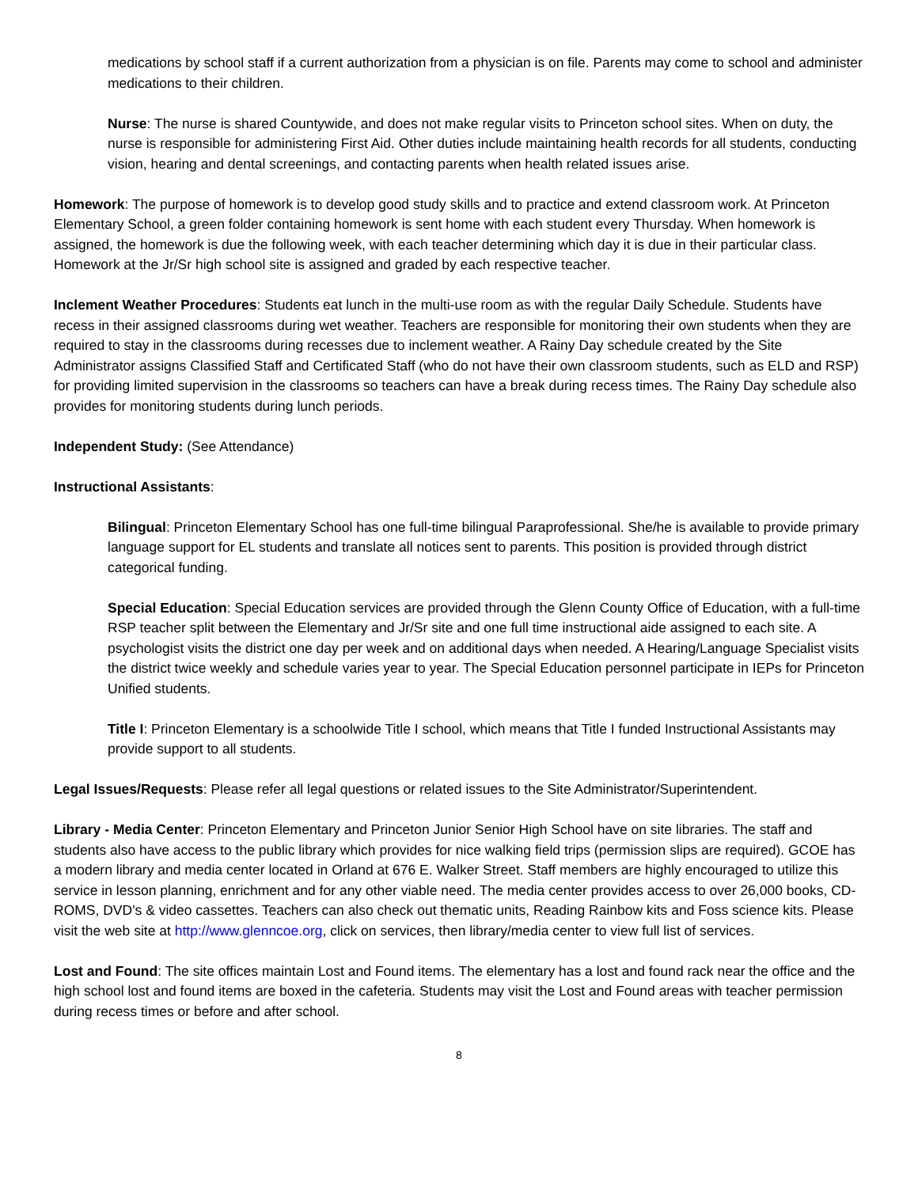medications by school staff if a current authorization from a physician is on file. Parents may come to school and administer medications to their children.
Nurse: The nurse is shared Countywide, and does not make regular visits to Princeton school sites. When on duty, the nurse is responsible for administering First Aid. Other duties include maintaining health records for all students, conducting vision, hearing and dental screenings, and contacting parents when health related issues arise.
Homework: The purpose of homework is to develop good study skills and to practice and extend classroom work. At Princeton Elementary School, a green folder containing homework is sent home with each student every Thursday. When homework is assigned, the homework is due the following week, with each teacher determining which day it is due in their particular class. Homework at the Jr/Sr high school site is assigned and graded by each respective teacher.
Inclement Weather Procedures: Students eat lunch in the multi-use room as with the regular Daily Schedule. Students have recess in their assigned classrooms during wet weather. Teachers are responsible for monitoring their own students when they are required to stay in the classrooms during recesses due to inclement weather. A Rainy Day schedule created by the Site Administrator assigns Classified Staff and Certificated Staff (who do not have their own classroom students, such as ELD and RSP) for providing limited supervision in the classrooms so teachers can have a break during recess times. The Rainy Day schedule also provides for monitoring students during lunch periods.
Independent Study: (See Attendance)
Instructional Assistants:
Bilingual: Princeton Elementary School has one full-time bilingual Paraprofessional. She/he is available to provide primary language support for EL students and translate all notices sent to parents. This position is provided through district categorical funding.
Special Education: Special Education services are provided through the Glenn County Office of Education, with a full-time RSP teacher split between the Elementary and Jr/Sr site and one full time instructional aide assigned to each site. A psychologist visits the district one day per week and on additional days when needed. A Hearing/Language Specialist visits the district twice weekly and schedule varies year to year. The Special Education personnel participate in IEPs for Princeton Unified students.
Title I: Princeton Elementary is a schoolwide Title I school, which means that Title I funded Instructional Assistants may provide support to all students.
Legal Issues/Requests: Please refer all legal questions or related issues to the Site Administrator/Superintendent.
Library - Media Center: Princeton Elementary and Princeton Junior Senior High School have on site libraries. The staff and students also have access to the public library which provides for nice walking field trips (permission slips are required). GCOE has a modern library and media center located in Orland at 676 E. Walker Street. Staff members are highly encouraged to utilize this service in lesson planning, enrichment and for any other viable need. The media center provides access to over 26,000 books, CD-ROMS, DVD's & video cassettes. Teachers can also check out thematic units, Reading Rainbow kits and Foss science kits. Please visit the web site at http://www.glenncoe.org, click on services, then library/media center to view full list of services.
Lost and Found: The site offices maintain Lost and Found items. The elementary has a lost and found rack near the office and the high school lost and found items are boxed in the cafeteria. Students may visit the Lost and Found areas with teacher permission during recess times or before and after school.
8